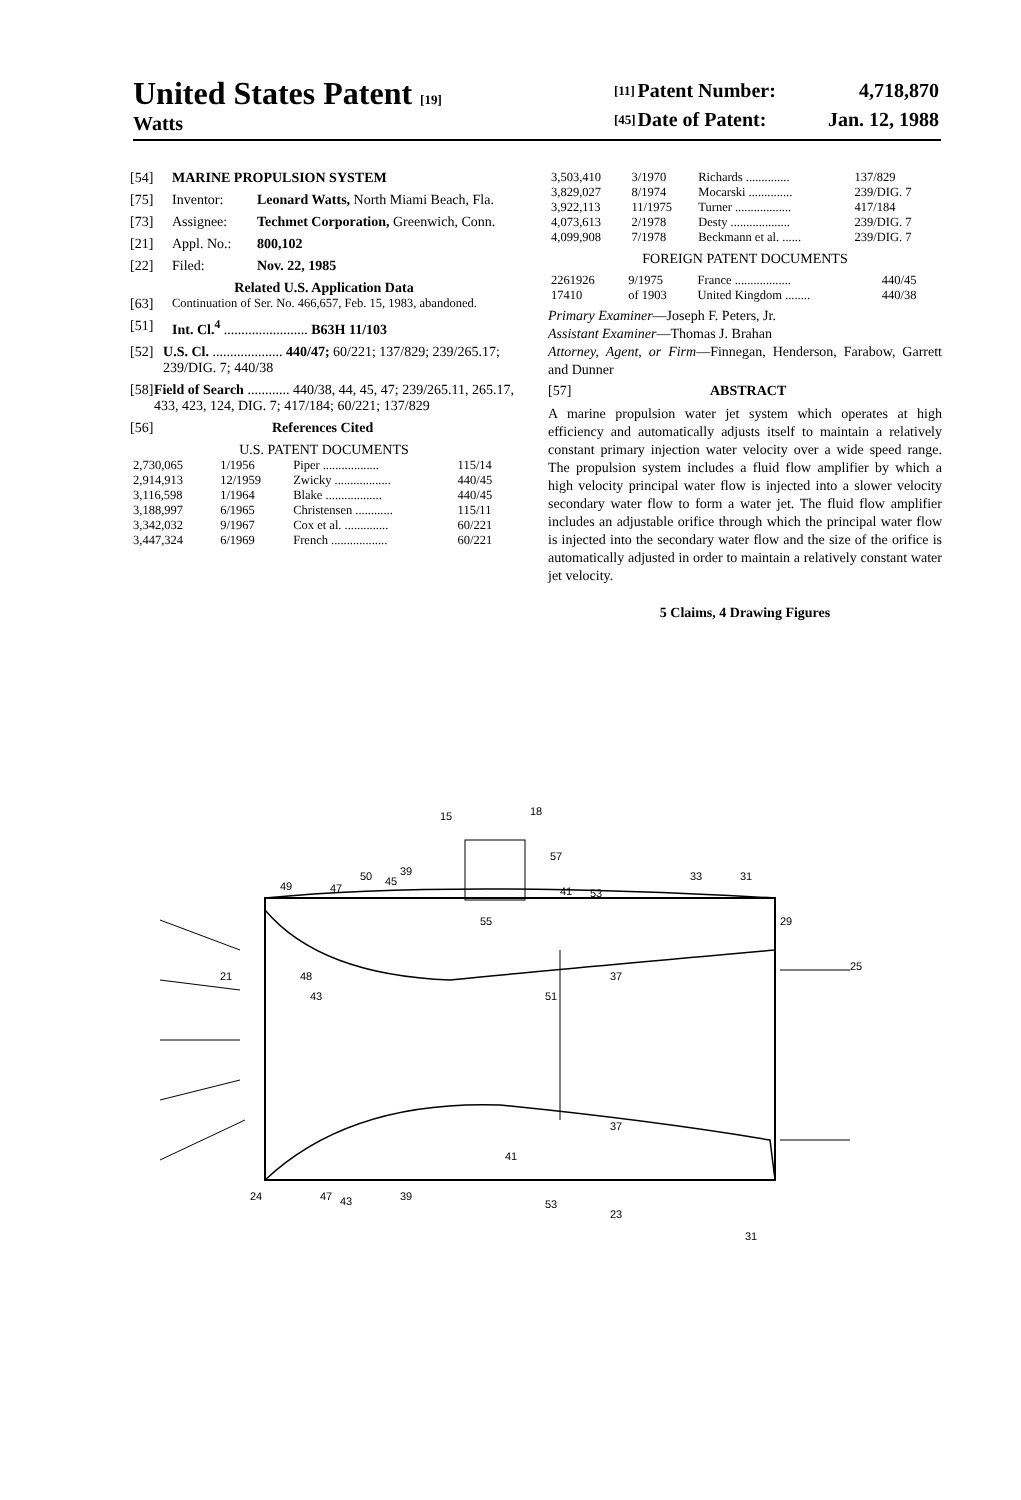United States Patent [19]
Watts
| [11] | Patent Number: | 4,718,870 |
| [45] | Date of Patent: | Jan. 12, 1988 |
[54] MARINE PROPULSION SYSTEM
[75] Inventor: Leonard Watts, North Miami Beach, Fla.
[73] Assignee: Techmet Corporation, Greenwich, Conn.
[21] Appl. No.: 800,102
[22] Filed: Nov. 22, 1985
Related U.S. Application Data
[63] Continuation of Ser. No. 466,657, Feb. 15, 1983, abandoned.
[51] Int. Cl.<sup>4</sup> ........................ B63H 11/103
[52] U.S. Cl. .................... 440/47; 60/221; 137/829; 239/265.17; 239/DIG. 7; 440/38
[58] Field of Search ............ 440/38, 44, 45, 47; 239/265.11, 265.17, 433, 423, 124, DIG. 7; 417/184; 60/221; 137/829
[56] References Cited
U.S. PATENT DOCUMENTS
| 2,730,065 | 1/1956 | Piper .................. | 115/14 |
| 2,914,913 | 12/1959 | Zwicky .................. | 440/45 |
| 3,116,598 | 1/1964 | Blake .................. | 440/45 |
| 3,188,997 | 6/1965 | Christensen ............ | 115/11 |
| 3,342,032 | 9/1967 | Cox et al. .............. | 60/221 |
| 3,447,324 | 6/1969 | French .................. | 60/221 |
| 3,503,410 | 3/1970 | Richards .............. | 137/829 |
| 3,829,027 | 8/1974 | Mocarski .............. | 239/DIG. 7 |
| 3,922,113 | 11/1975 | Turner .................. | 417/184 |
| 4,073,613 | 2/1978 | Desty ................... | 239/DIG. 7 |
| 4,099,908 | 7/1978 | Beckmann et al. ...... | 239/DIG. 7 |
FOREIGN PATENT DOCUMENTS
| 2261926 | 9/1975 | France .................. | 440/45 |
| 17410 | of 1903 | United Kingdom ........ | 440/38 |
Primary Examiner—Joseph F. Peters, Jr.
Assistant Examiner—Thomas J. Brahan
Attorney, Agent, or Firm—Finnegan, Henderson, Farabow, Garrett and Dunner
[57] ABSTRACT
A marine propulsion water jet system which operates at high efficiency and automatically adjusts itself to maintain a relatively constant primary injection water velocity over a wide speed range. The propulsion system includes a fluid flow amplifier by which a high velocity principal water flow is injected into a slower velocity secondary water flow to form a water jet. The fluid flow amplifier includes an adjustable orifice through which the principal water flow is injected into the secondary water flow and the size of the orifice is automatically adjusted in order to maintain a relatively constant water jet velocity.
5 Claims, 4 Drawing Figures
15
18
57
49
47
50
45
39
41
53
33
31
29
25
21
48
43
55
51
37
37
41
24
47
43
39
53
23
31